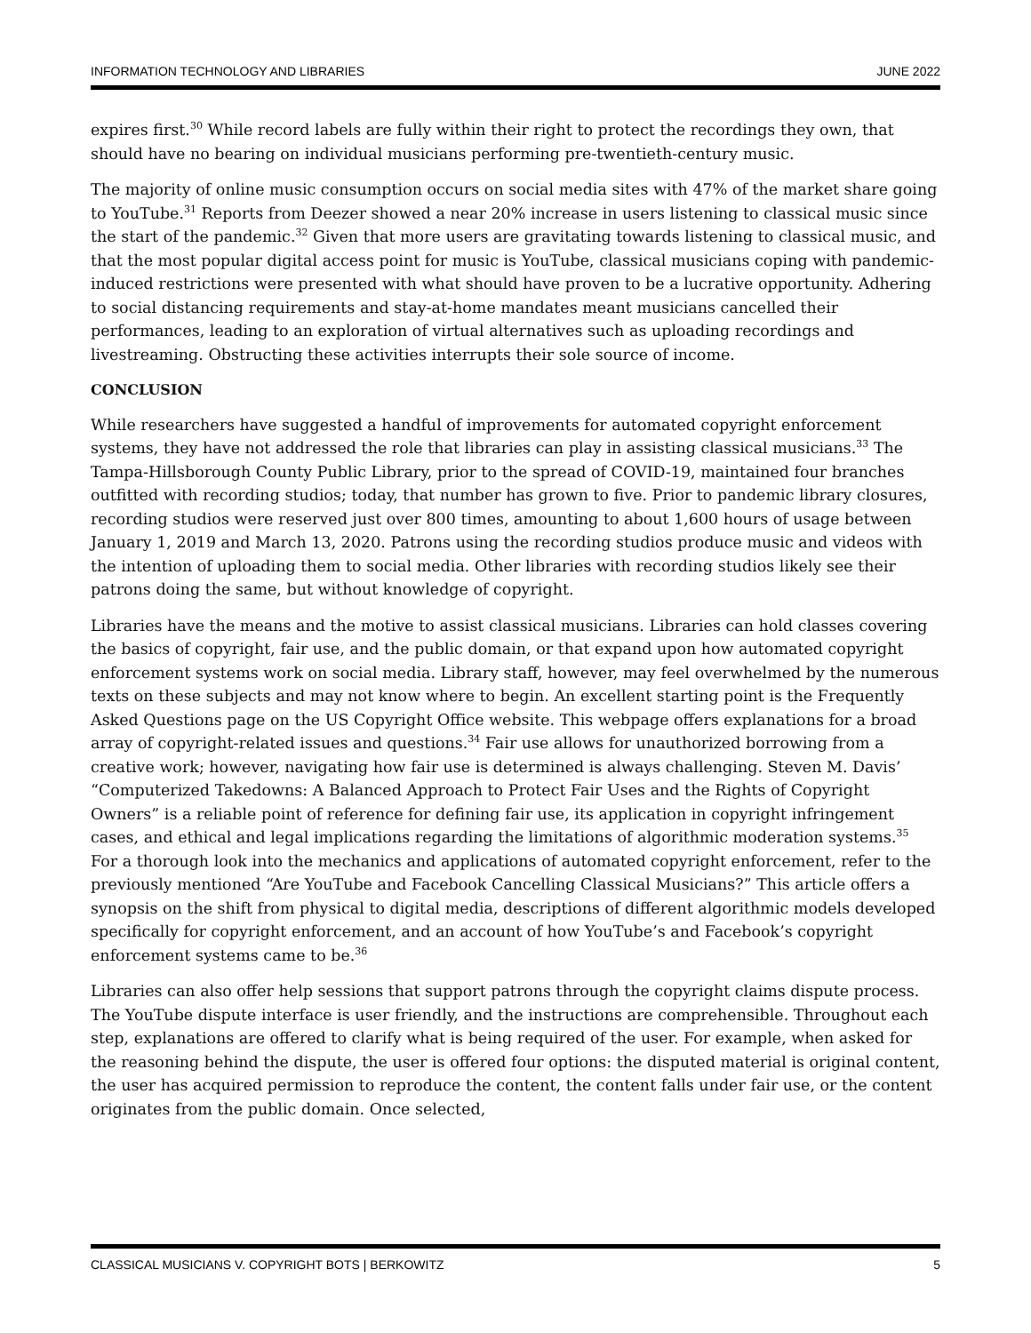INFORMATION TECHNOLOGY AND LIBRARIES JUNE 2022
expires first.<sup>30</sup> While record labels are fully within their right to protect the recordings they own, that should have no bearing on individual musicians performing pre-twentieth-century music.
The majority of online music consumption occurs on social media sites with 47% of the market share going to YouTube.<sup>31</sup> Reports from Deezer showed a near 20% increase in users listening to classical music since the start of the pandemic.<sup>32</sup> Given that more users are gravitating towards listening to classical music, and that the most popular digital access point for music is YouTube, classical musicians coping with pandemic-induced restrictions were presented with what should have proven to be a lucrative opportunity. Adhering to social distancing requirements and stay-at-home mandates meant musicians cancelled their performances, leading to an exploration of virtual alternatives such as uploading recordings and livestreaming. Obstructing these activities interrupts their sole source of income.
CONCLUSION
While researchers have suggested a handful of improvements for automated copyright enforcement systems, they have not addressed the role that libraries can play in assisting classical musicians.<sup>33</sup> The Tampa-Hillsborough County Public Library, prior to the spread of COVID-19, maintained four branches outfitted with recording studios; today, that number has grown to five. Prior to pandemic library closures, recording studios were reserved just over 800 times, amounting to about 1,600 hours of usage between January 1, 2019 and March 13, 2020. Patrons using the recording studios produce music and videos with the intention of uploading them to social media. Other libraries with recording studios likely see their patrons doing the same, but without knowledge of copyright.
Libraries have the means and the motive to assist classical musicians. Libraries can hold classes covering the basics of copyright, fair use, and the public domain, or that expand upon how automated copyright enforcement systems work on social media. Library staff, however, may feel overwhelmed by the numerous texts on these subjects and may not know where to begin. An excellent starting point is the Frequently Asked Questions page on the US Copyright Office website. This webpage offers explanations for a broad array of copyright-related issues and questions.<sup>34</sup> Fair use allows for unauthorized borrowing from a creative work; however, navigating how fair use is determined is always challenging. Steven M. Davis’ “Computerized Takedowns: A Balanced Approach to Protect Fair Uses and the Rights of Copyright Owners” is a reliable point of reference for defining fair use, its application in copyright infringement cases, and ethical and legal implications regarding the limitations of algorithmic moderation systems.<sup>35</sup> For a thorough look into the mechanics and applications of automated copyright enforcement, refer to the previously mentioned “Are YouTube and Facebook Cancelling Classical Musicians?” This article offers a synopsis on the shift from physical to digital media, descriptions of different algorithmic models developed specifically for copyright enforcement, and an account of how YouTube’s and Facebook’s copyright enforcement systems came to be.<sup>36</sup>
Libraries can also offer help sessions that support patrons through the copyright claims dispute process. The YouTube dispute interface is user friendly, and the instructions are comprehensible. Throughout each step, explanations are offered to clarify what is being required of the user. For example, when asked for the reasoning behind the dispute, the user is offered four options: the disputed material is original content, the user has acquired permission to reproduce the content, the content falls under fair use, or the content originates from the public domain. Once selected,
CLASSICAL MUSICIANS V. COPYRIGHT BOTS | BERKOWITZ 5